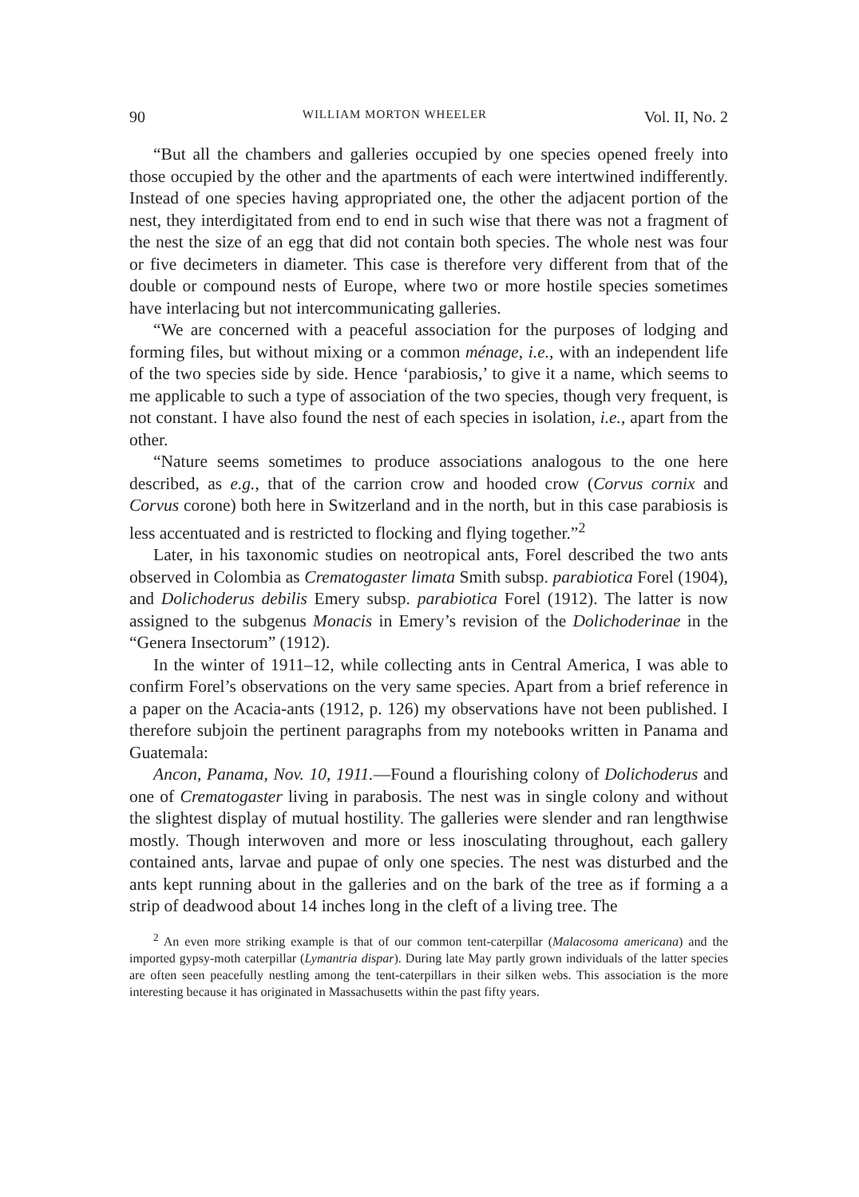90 WILLIAM MORTON WHEELER Vol. II, No. 2
“But all the chambers and galleries occupied by one species opened freely into those occupied by the other and the apartments of each were intertwined indifferently. Instead of one species having appropriated one, the other the adjacent portion of the nest, they interdigitated from end to end in such wise that there was not a fragment of the nest the size of an egg that did not contain both species. The whole nest was four or five decimeters in diameter. This case is therefore very different from that of the double or compound nests of Europe, where two or more hostile species sometimes have interlacing but not intercommunicating galleries.
“We are concerned with a peaceful association for the purposes of lodging and forming files, but without mixing or a common ménage, i.e., with an independent life of the two species side by side. Hence ‘parabiosis,’ to give it a name, which seems to me applicable to such a type of association of the two species, though very frequent, is not constant. I have also found the nest of each species in isolation, i.e., apart from the other.
“Nature seems sometimes to produce associations analogous to the one here described, as e.g., that of the carrion crow and hooded crow (Corvus cornix and Corvus corone) both here in Switzerland and in the north, but in this case parabiosis is less accentuated and is restricted to flocking and flying together.”<sup>2</sup>
Later, in his taxonomic studies on neotropical ants, Forel described the two ants observed in Colombia as Crematogaster limata Smith subsp. parabiotica Forel (1904), and Dolichoderus debilis Emery subsp. parabiotica Forel (1912). The latter is now assigned to the subgenus Monacis in Emery’s revision of the Dolichoderinae in the “Genera Insectorum” (1912).
In the winter of 1911–12, while collecting ants in Central America, I was able to confirm Forel’s observations on the very same species. Apart from a brief reference in a paper on the Acacia-ants (1912, p. 126) my observations have not been published. I therefore subjoin the pertinent paragraphs from my notebooks written in Panama and Guatemala:
Ancon, Panama, Nov. 10, 1911.—Found a flourishing colony of Dolichoderus and one of Crematogaster living in parabosis. The nest was in single colony and without the slightest display of mutual hostility. The galleries were slender and ran lengthwise mostly. Though interwoven and more or less inosculating throughout, each gallery contained ants, larvae and pupae of only one species. The nest was disturbed and the ants kept running about in the galleries and on the bark of the tree as if forming a a strip of deadwood about 14 inches long in the cleft of a living tree. The
<sup>2</sup> An even more striking example is that of our common tent-caterpillar (Malacosoma americana) and the imported gypsy-moth caterpillar (Lymantria dispar). During late May partly grown individuals of the latter species are often seen peacefully nestling among the tent-caterpillars in their silken webs. This association is the more interesting because it has originated in Massachusetts within the past fifty years.